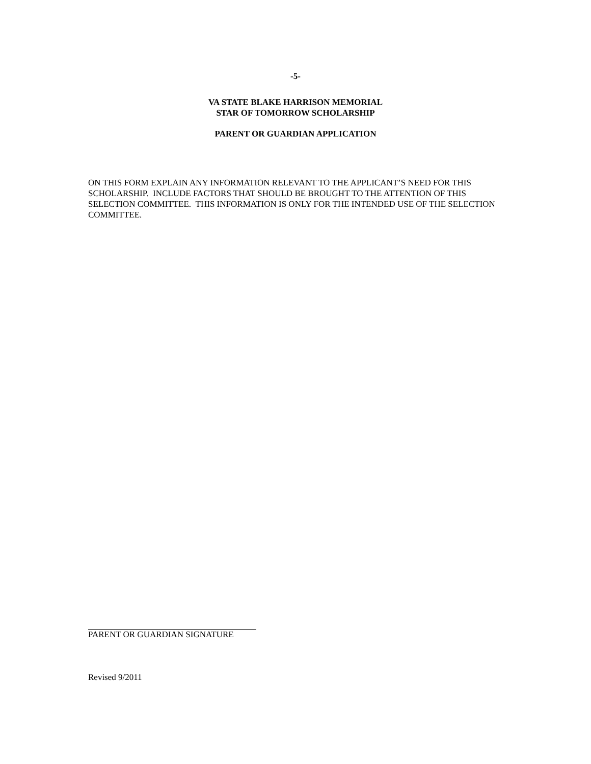-5-
VA STATE BLAKE HARRISON MEMORIAL
STAR OF TOMORROW SCHOLARSHIP
PARENT OR GUARDIAN APPLICATION
ON THIS FORM EXPLAIN ANY INFORMATION RELEVANT TO THE APPLICANT’S NEED FOR THIS SCHOLARSHIP. INCLUDE FACTORS THAT SHOULD BE BROUGHT TO THE ATTENTION OF THIS SELECTION COMMITTEE. THIS INFORMATION IS ONLY FOR THE INTENDED USE OF THE SELECTION COMMITTEE.
PARENT OR GUARDIAN SIGNATURE
Revised 9/2011